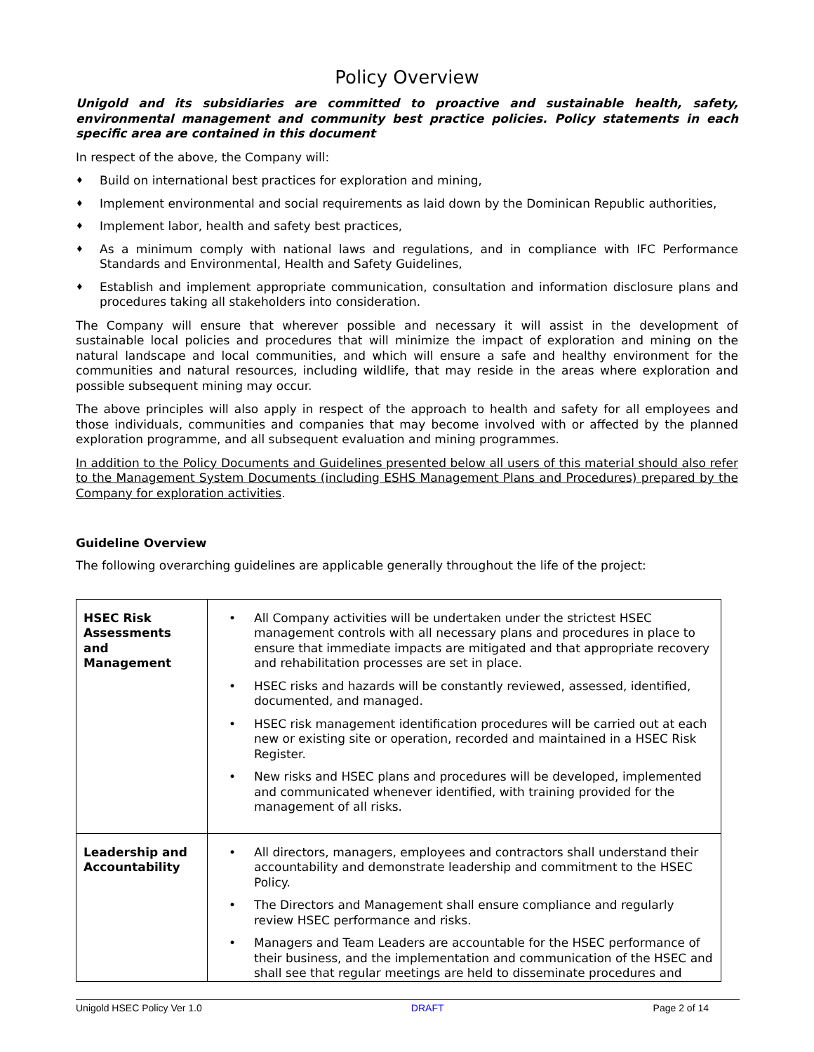Policy Overview
Unigold and its subsidiaries are committed to proactive and sustainable health, safety, environmental management and community best practice policies. Policy statements in each specific area are contained in this document
In respect of the above, the Company will:
♦ Build on international best practices for exploration and mining,
♦ Implement environmental and social requirements as laid down by the Dominican Republic authorities,
♦ Implement labor, health and safety best practices,
♦ As a minimum comply with national laws and regulations, and in compliance with IFC Performance Standards and Environmental, Health and Safety Guidelines,
♦ Establish and implement appropriate communication, consultation and information disclosure plans and procedures taking all stakeholders into consideration.
The Company will ensure that wherever possible and necessary it will assist in the development of sustainable local policies and procedures that will minimize the impact of exploration and mining on the natural landscape and local communities, and which will ensure a safe and healthy environment for the communities and natural resources, including wildlife, that may reside in the areas where exploration and possible subsequent mining may occur.
The above principles will also apply in respect of the approach to health and safety for all employees and those individuals, communities and companies that may become involved with or affected by the planned exploration programme, and all subsequent evaluation and mining programmes.
In addition to the Policy Documents and Guidelines presented below all users of this material should also refer to the Management System Documents (including ESHS Management Plans and Procedures) prepared by the Company for exploration activities.
Guideline Overview
The following overarching guidelines are applicable generally throughout the life of the project:
| HSEC Risk Assessments and Management | • All Company activities will be undertaken under the strictest HSEC management controls with all necessary plans and procedures in place to ensure that immediate impacts are mitigated and that appropriate recovery and rehabilitation processes are set in place. • HSEC risks and hazards will be constantly reviewed, assessed, identified, documented, and managed. • HSEC risk management identification procedures will be carried out at each new or existing site or operation, recorded and maintained in a HSEC Risk Register. • New risks and HSEC plans and procedures will be developed, implemented and communicated whenever identified, with training provided for the management of all risks. |
| Leadership and Accountability | • All directors, managers, employees and contractors shall understand their accountability and demonstrate leadership and commitment to the HSEC Policy. • The Directors and Management shall ensure compliance and regularly review HSEC performance and risks. • Managers and Team Leaders are accountable for the HSEC performance of their business, and the implementation and communication of the HSEC and shall see that regular meetings are held to disseminate procedures and |
Unigold HSEC Policy Ver 1.0 DRAFT Page 2 of 14